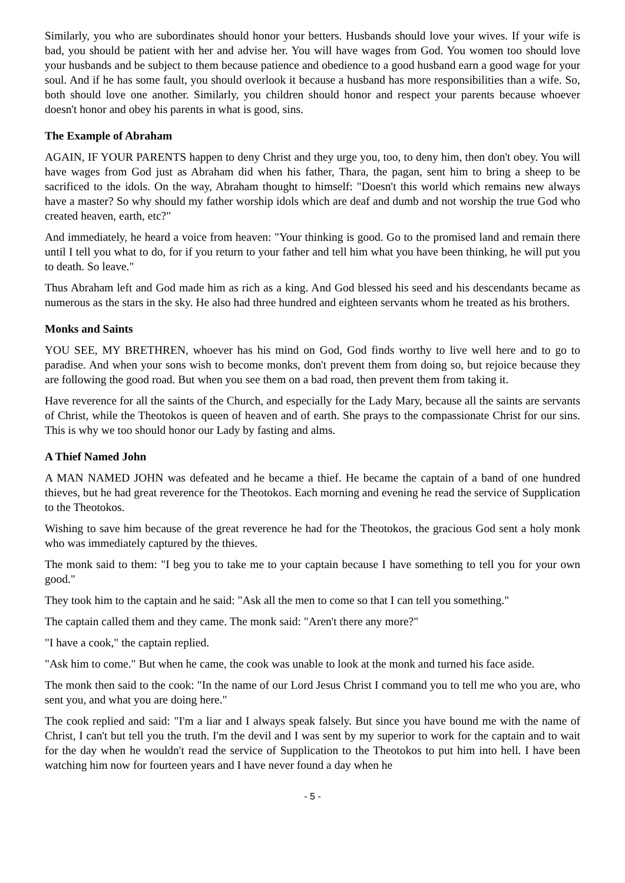Similarly, you who are subordinates should honor your betters. Husbands should love your wives. If your wife is bad, you should be patient with her and advise her. You will have wages from God. You women too should love your husbands and be subject to them because patience and obedience to a good husband earn a good wage for your soul. And if he has some fault, you should overlook it because a husband has more responsibilities than a wife. So, both should love one another. Similarly, you children should honor and respect your parents because whoever doesn't honor and obey his parents in what is good, sins.
The Example of Abraham
AGAIN, IF YOUR PARENTS happen to deny Christ and they urge you, too, to deny him, then don't obey. You will have wages from God just as Abraham did when his father, Thara, the pagan, sent him to bring a sheep to be sacrificed to the idols. On the way, Abraham thought to himself: "Doesn't this world which remains new always have a master? So why should my father worship idols which are deaf and dumb and not worship the true God who created heaven, earth, etc?"
And immediately, he heard a voice from heaven: "Your thinking is good. Go to the promised land and remain there until I tell you what to do, for if you return to your father and tell him what you have been thinking, he will put you to death. So leave."
Thus Abraham left and God made him as rich as a king. And God blessed his seed and his descendants became as numerous as the stars in the sky. He also had three hundred and eighteen servants whom he treated as his brothers.
Monks and Saints
YOU SEE, MY BRETHREN, whoever has his mind on God, God finds worthy to live well here and to go to paradise. And when your sons wish to become monks, don't prevent them from doing so, but rejoice because they are following the good road. But when you see them on a bad road, then prevent them from taking it.
Have reverence for all the saints of the Church, and especially for the Lady Mary, because all the saints are servants of Christ, while the Theotokos is queen of heaven and of earth. She prays to the compassionate Christ for our sins. This is why we too should honor our Lady by fasting and alms.
A Thief Named John
A MAN NAMED JOHN was defeated and he became a thief. He became the captain of a band of one hundred thieves, but he had great reverence for the Theotokos. Each morning and evening he read the service of Supplication to the Theotokos.
Wishing to save him because of the great reverence he had for the Theotokos, the gracious God sent a holy monk who was immediately captured by the thieves.
The monk said to them: "I beg you to take me to your captain because I have something to tell you for your own good."
They took him to the captain and he said: "Ask all the men to come so that I can tell you something."
The captain called them and they came. The monk said: "Aren't there any more?"
"I have a cook," the captain replied.
"Ask him to come." But when he came, the cook was unable to look at the monk and turned his face aside.
The monk then said to the cook: "In the name of our Lord Jesus Christ I command you to tell me who you are, who sent you, and what you are doing here."
The cook replied and said: "I'm a liar and I always speak falsely. But since you have bound me with the name of Christ, I can't but tell you the truth. I'm the devil and I was sent by my superior to work for the captain and to wait for the day when he wouldn't read the service of Supplication to the Theotokos to put him into hell. I have been watching him now for fourteen years and I have never found a day when he
- 5 -